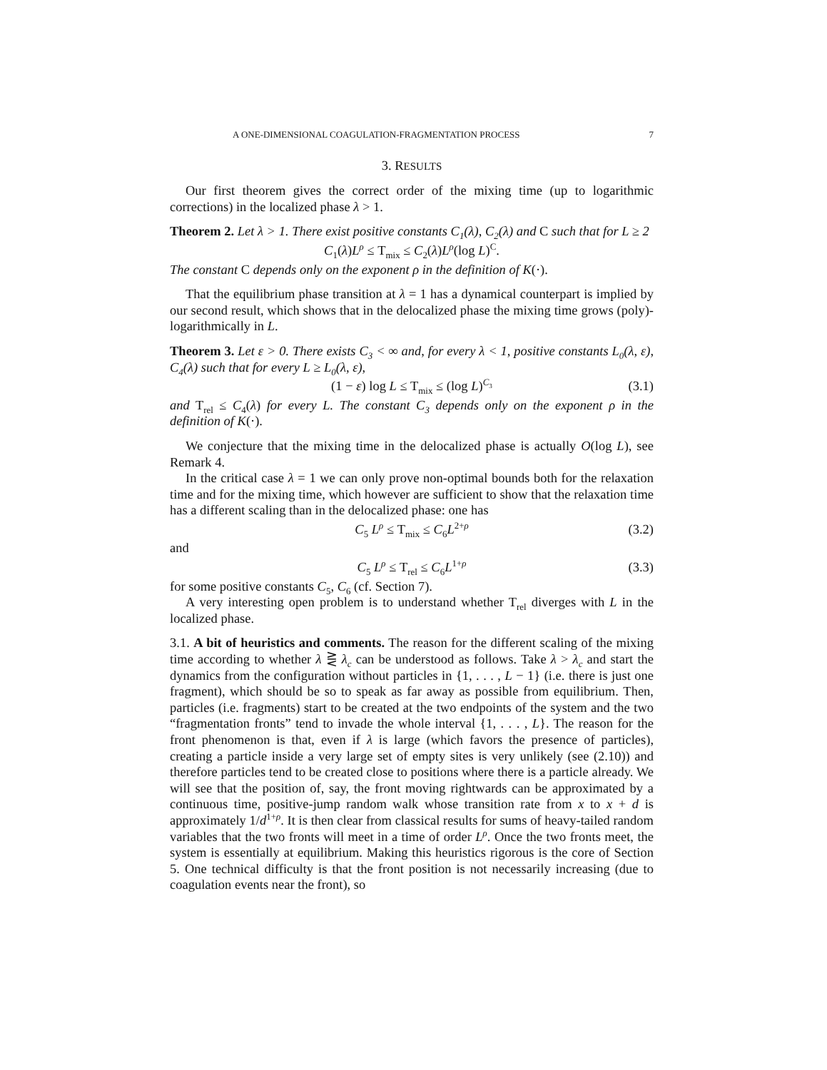A ONE-DIMENSIONAL COAGULATION-FRAGMENTATION PROCESS 7
3. RESULTS
Our first theorem gives the correct order of the mixing time (up to logarithmic corrections) in the localized phase λ > 1.
Theorem 2. Let λ > 1. There exist positive constants C<sub>1</sub>(λ), C<sub>2</sub>(λ) and C such that for L ≥ 2
C<sub>1</sub>(λ)L<sup>ρ</sup> ≤ T<sub>mix</sub> ≤ C<sub>2</sub>(λ)L<sup>ρ</sup>(log L)<sup>C</sup>.
The constant C depends only on the exponent ρ in the definition of K(·).
That the equilibrium phase transition at λ = 1 has a dynamical counterpart is implied by our second result, which shows that in the delocalized phase the mixing time grows (poly)-logarithmically in L.
Theorem 3. Let ε > 0. There exists C<sub>3</sub> < ∞ and, for every λ < 1, positive constants L<sub>0</sub>(λ, ε), C<sub>4</sub>(λ) such that for every L ≥ L<sub>0</sub>(λ, ε),
(1 − ε) log L ≤ T<sub>mix</sub> ≤ (log L)<sup>C<sub>3</sub></sup> (3.1)
and T<sub>rel</sub> ≤ C<sub>4</sub>(λ) for every L. The constant C<sub>3</sub> depends only on the exponent ρ in the definition of K(·).
We conjecture that the mixing time in the delocalized phase is actually O(log L), see Remark 4.
In the critical case λ = 1 we can only prove non-optimal bounds both for the relaxation time and for the mixing time, which however are sufficient to show that the relaxation time has a different scaling than in the delocalized phase: one has
C<sub>5</sub> L<sup>ρ</sup> ≤ T<sub>mix</sub> ≤ C<sub>6</sub>L<sup>2+ρ</sup> (3.2)
and
C<sub>5</sub> L<sup>ρ</sup> ≤ T<sub>rel</sub> ≤ C<sub>6</sub>L<sup>1+ρ</sup> (3.3)
for some positive constants C<sub>5</sub>, C<sub>6</sub> (cf. Section 7).
A very interesting open problem is to understand whether T<sub>rel</sub> diverges with L in the localized phase.
3.1. A bit of heuristics and comments. The reason for the different scaling of the mixing time according to whether λ ⋛ λ<sub>c</sub> can be understood as follows. Take λ > λ<sub>c</sub> and start the dynamics from the configuration without particles in {1, . . . , L − 1} (i.e. there is just one fragment), which should be so to speak as far away as possible from equilibrium. Then, particles (i.e. fragments) start to be created at the two endpoints of the system and the two “fragmentation fronts” tend to invade the whole interval {1, . . . , L}. The reason for the front phenomenon is that, even if λ is large (which favors the presence of particles), creating a particle inside a very large set of empty sites is very unlikely (see (2.10)) and therefore particles tend to be created close to positions where there is a particle already. We will see that the position of, say, the front moving rightwards can be approximated by a continuous time, positive-jump random walk whose transition rate from x to x + d is approximately 1/d<sup>1+ρ</sup>. It is then clear from classical results for sums of heavy-tailed random variables that the two fronts will meet in a time of order L<sup>ρ</sup>. Once the two fronts meet, the system is essentially at equilibrium. Making this heuristics rigorous is the core of Section 5. One technical difficulty is that the front position is not necessarily increasing (due to coagulation events near the front), so